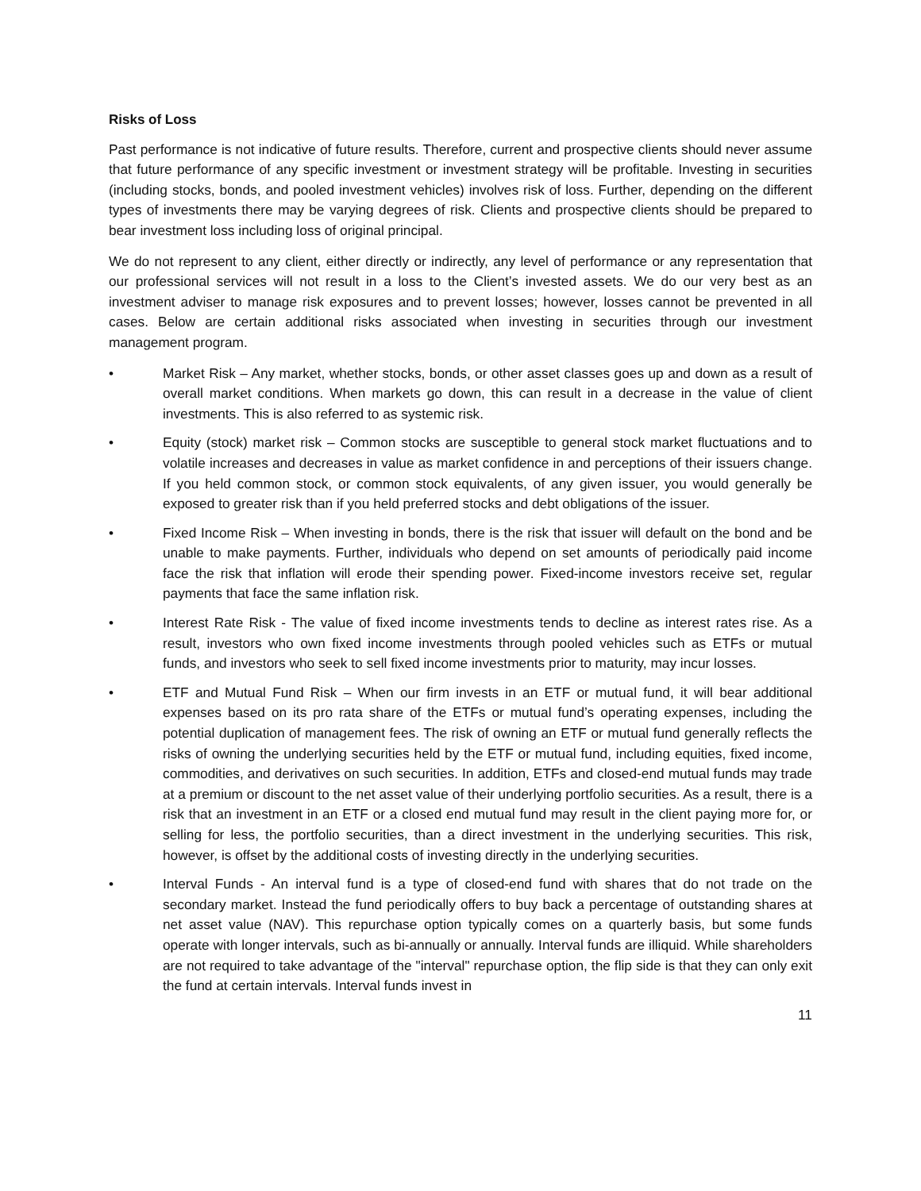Risks of Loss
Past performance is not indicative of future results. Therefore, current and prospective clients should never assume that future performance of any specific investment or investment strategy will be profitable. Investing in securities (including stocks, bonds, and pooled investment vehicles) involves risk of loss. Further, depending on the different types of investments there may be varying degrees of risk. Clients and prospective clients should be prepared to bear investment loss including loss of original principal.
We do not represent to any client, either directly or indirectly, any level of performance or any representation that our professional services will not result in a loss to the Client’s invested assets. We do our very best as an investment adviser to manage risk exposures and to prevent losses; however, losses cannot be prevented in all cases. Below are certain additional risks associated when investing in securities through our investment management program.
• Market Risk – Any market, whether stocks, bonds, or other asset classes goes up and down as a result of overall market conditions. When markets go down, this can result in a decrease in the value of client investments. This is also referred to as systemic risk.
• Equity (stock) market risk – Common stocks are susceptible to general stock market fluctuations and to volatile increases and decreases in value as market confidence in and perceptions of their issuers change. If you held common stock, or common stock equivalents, of any given issuer, you would generally be exposed to greater risk than if you held preferred stocks and debt obligations of the issuer.
• Fixed Income Risk – When investing in bonds, there is the risk that issuer will default on the bond and be unable to make payments. Further, individuals who depend on set amounts of periodically paid income face the risk that inflation will erode their spending power. Fixed-income investors receive set, regular payments that face the same inflation risk.
• Interest Rate Risk - The value of fixed income investments tends to decline as interest rates rise. As a result, investors who own fixed income investments through pooled vehicles such as ETFs or mutual funds, and investors who seek to sell fixed income investments prior to maturity, may incur losses.
• ETF and Mutual Fund Risk – When our firm invests in an ETF or mutual fund, it will bear additional expenses based on its pro rata share of the ETFs or mutual fund’s operating expenses, including the potential duplication of management fees. The risk of owning an ETF or mutual fund generally reflects the risks of owning the underlying securities held by the ETF or mutual fund, including equities, fixed income, commodities, and derivatives on such securities. In addition, ETFs and closed-end mutual funds may trade at a premium or discount to the net asset value of their underlying portfolio securities. As a result, there is a risk that an investment in an ETF or a closed end mutual fund may result in the client paying more for, or selling for less, the portfolio securities, than a direct investment in the underlying securities. This risk, however, is offset by the additional costs of investing directly in the underlying securities.
• Interval Funds - An interval fund is a type of closed-end fund with shares that do not trade on the secondary market. Instead the fund periodically offers to buy back a percentage of outstanding shares at net asset value (NAV). This repurchase option typically comes on a quarterly basis, but some funds operate with longer intervals, such as bi-annually or annually. Interval funds are illiquid. While shareholders are not required to take advantage of the "interval" repurchase option, the flip side is that they can only exit the fund at certain intervals. Interval funds invest in
11